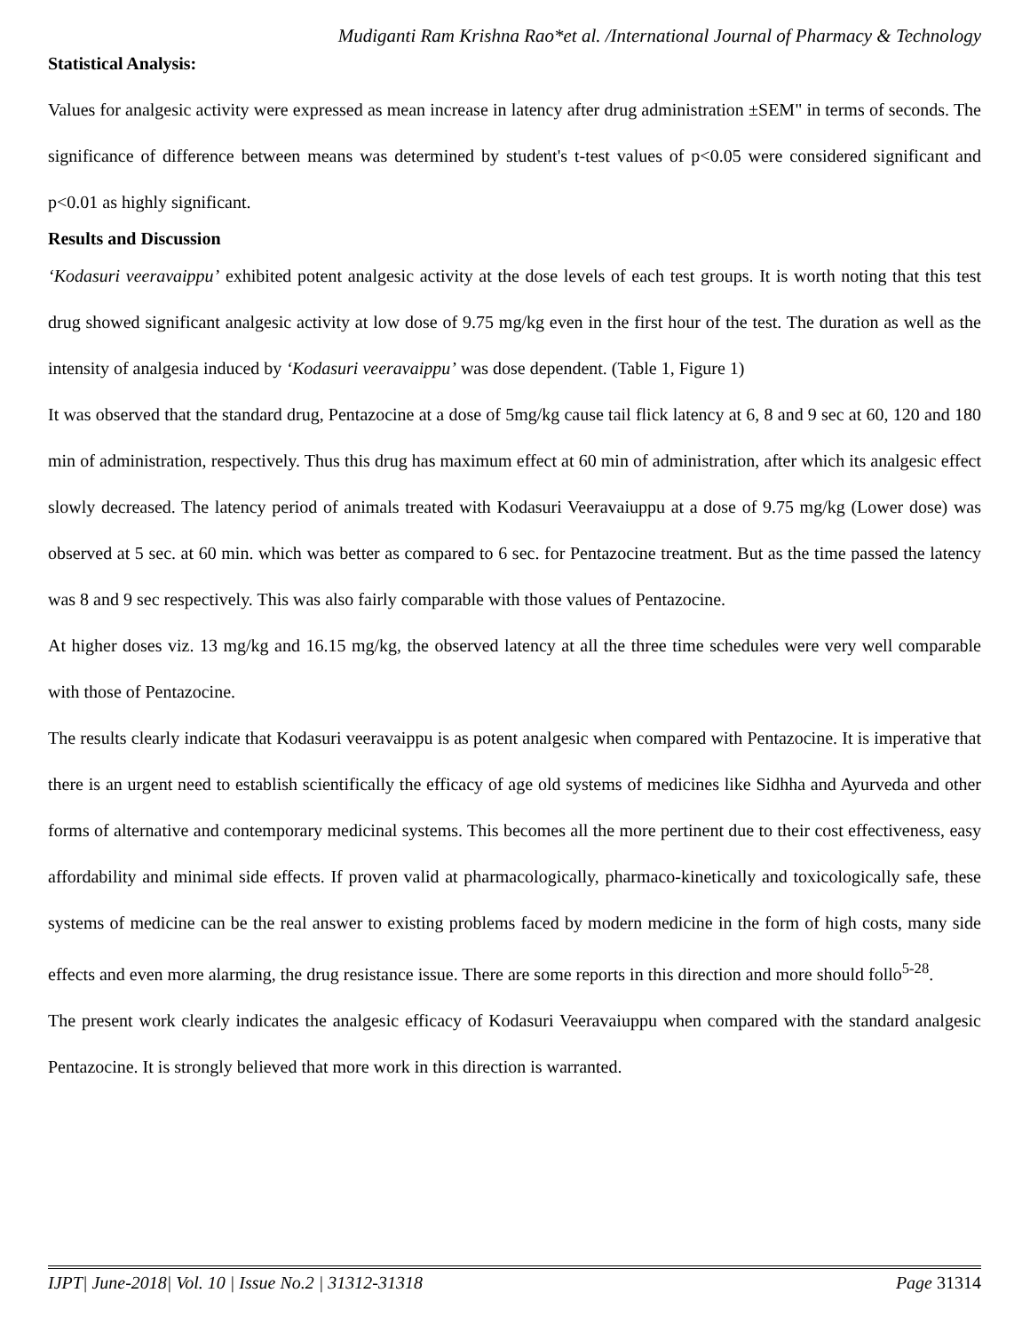Mudiganti Ram Krishna Rao*et al. /International Journal of Pharmacy & Technology
Statistical Analysis:
Values for analgesic activity were expressed as mean increase in latency after drug administration ±SEM" in terms of seconds. The significance of difference between means was determined by student's t-test values of p<0.05 were considered significant and p<0.01 as highly significant.
Results and Discussion
‘Kodasuri veeravaippu’ exhibited potent analgesic activity at the dose levels of each test groups. It is worth noting that this test drug showed significant analgesic activity at low dose of 9.75 mg/kg even in the first hour of the test. The duration as well as the intensity of analgesia induced by ‘Kodasuri veeravaippu’ was dose dependent. (Table 1, Figure 1)
It was observed that the standard drug, Pentazocine at a dose of 5mg/kg cause tail flick latency at 6, 8 and 9 sec at 60, 120 and 180 min of administration, respectively. Thus this drug has maximum effect at 60 min of administration, after which its analgesic effect slowly decreased. The latency period of animals treated with Kodasuri Veeravaiuppu at a dose of 9.75 mg/kg (Lower dose) was observed at 5 sec. at 60 min. which was better as compared to 6 sec. for Pentazocine treatment. But as the time passed the latency was 8 and 9 sec respectively. This was also fairly comparable with those values of Pentazocine.
At higher doses viz. 13 mg/kg and 16.15 mg/kg, the observed latency at all the three time schedules were very well comparable with those of Pentazocine.
The results clearly indicate that Kodasuri veeravaippu is as potent analgesic when compared with Pentazocine. It is imperative that there is an urgent need to establish scientifically the efficacy of age old systems of medicines like Sidhha and Ayurveda and other forms of alternative and contemporary medicinal systems. This becomes all the more pertinent due to their cost effectiveness, easy affordability and minimal side effects. If proven valid at pharmacologically, pharmaco-kinetically and toxicologically safe, these systems of medicine can be the real answer to existing problems faced by modern medicine in the form of high costs, many side effects and even more alarming, the drug resistance issue. There are some reports in this direction and more should follo<sup>5-28</sup>.
The present work clearly indicates the analgesic efficacy of Kodasuri Veeravaiuppu when compared with the standard analgesic Pentazocine. It is strongly believed that more work in this direction is warranted.
IJPT| June-2018| Vol. 10 | Issue No.2 | 31312-31318 Page 31314